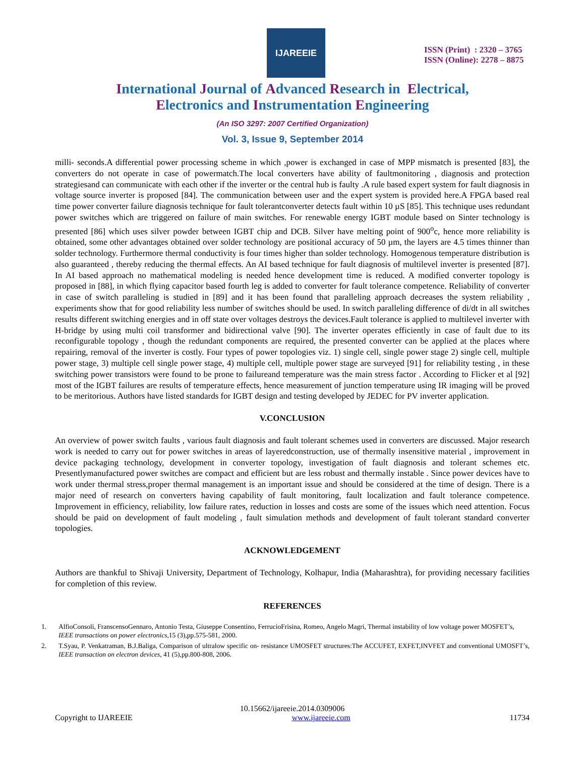IJAREEIE
ISSN (Print) : 2320 – 3765
ISSN (Online): 2278 – 8875
International Journal of Advanced Research in Electrical,
Electronics and Instrumentation Engineering
(An ISO 3297: 2007 Certified Organization)
Vol. 3, Issue 9, September 2014
milli- seconds.A differential power processing scheme in which ,power is exchanged in case of MPP mismatch is presented [83], the converters do not operate in case of powermatch.The local converters have ability of faultmonitoring , diagnosis and protection strategiesand can communicate with each other if the inverter or the central hub is faulty .A rule based expert system for fault diagnosis in voltage source inverter is proposed [84]. The communication between user and the expert system is provided here.A FPGA based real time power converter failure diagnosis technique for fault tolerantconverter detects fault within 10 µS [85]. This technique uses redundant power switches which are triggered on failure of main switches. For renewable energy IGBT module based on Sinter technology is presented [86] which uses silver powder between IGBT chip and DCB. Silver have melting point of 900<sup>o</sup>c, hence more reliability is obtained, some other advantages obtained over solder technology are positional accuracy of 50 µm, the layers are 4.5 times thinner than solder technology. Furthermore thermal conductivity is four times higher than solder technology. Homogenous temperature distribution is also guaranteed , thereby reducing the thermal effects. An AI based technique for fault diagnosis of multilevel inverter is presented [87]. In AI based approach no mathematical modeling is needed hence development time is reduced. A modified converter topology is proposed in [88], in which flying capacitor based fourth leg is added to converter for fault tolerance competence. Reliability of converter in case of switch paralleling is studied in [89] and it has been found that paralleling approach decreases the system reliability , experiments show that for good reliability less number of switches should be used. In switch paralleling difference of di/dt in all switches results different switching energies and in off state over voltages destroys the devices.Fault tolerance is applied to multilevel inverter with H-bridge by using multi coil transformer and bidirectional valve [90]. The inverter operates efficiently in case of fault due to its reconfigurable topology , though the redundant components are required, the presented converter can be applied at the places where repairing, removal of the inverter is costly. Four types of power topologies viz. 1) single cell, single power stage 2) single cell, multiple power stage, 3) multiple cell single power stage, 4) multiple cell, multiple power stage are surveyed [91] for reliability testing , in these switching power transistors were found to be prone to failureand temperature was the main stress factor . According to Flicker et al [92] most of the IGBT failures are results of temperature effects, hence measurement of junction temperature using IR imaging will be proved to be meritorious. Authors have listed standards for IGBT design and testing developed by JEDEC for PV inverter application.
V.CONCLUSION
An overview of power switch faults , various fault diagnosis and fault tolerant schemes used in converters are discussed. Major research work is needed to carry out for power switches in areas of layeredconstruction, use of thermally insensitive material , improvement in device packaging technology, development in converter topology, investigation of fault diagnosis and tolerant schemes etc. Presentlymanufactured power switches are compact and efficient but are less robust and thermally instable . Since power devices have to work under thermal stress,proper thermal management is an important issue and should be considered at the time of design. There is a major need of research on converters having capability of fault monitoring, fault localization and fault tolerance competence. Improvement in efficiency, reliability, low failure rates, reduction in losses and costs are some of the issues which need attention. Focus should be paid on development of fault modeling , fault simulation methods and development of fault tolerant standard converter topologies.
ACKNOWLEDGEMENT
Authors are thankful to Shivaji University, Department of Technology, Kolhapur, India (Maharashtra), for providing necessary facilities for completion of this review.
REFERENCES
1. AlfioConsoli, FranscensoGennaro, Antonio Testa, Giuseppe Consentino, FerrucioFrisina, Romeo, Angelo Magri, Thermal instability of low voltage power MOSFET’s, IEEE transactions on power electronics,15 (3),pp.575-581, 2000.
2. T.Syau, P. Venkatraman, B.J.Baliga, Comparison of ultralow specific on- resistance UMOSFET structures:The ACCUFET, EXFET,INVFET and conventional UMOSFT’s, IEEE transaction on electron devices, 41 (5),pp.800-808, 2006.
10.15662/ijareeie.2014.0309006
Copyright to IJAREEIE www.ijareeie.com 11734